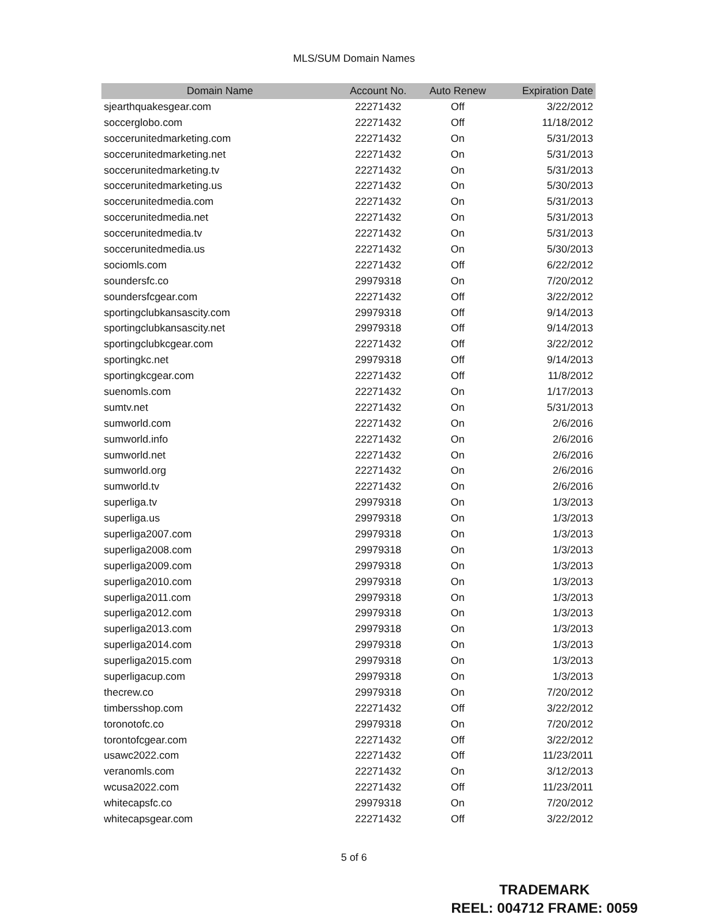MLS/SUM Domain Names
| Domain Name | Account No. | Auto Renew | Expiration Date |
| --- | --- | --- | --- |
| sjearthquakesgear.com | 22271432 | Off | 3/22/2012 |
| soccerglobo.com | 22271432 | Off | 11/18/2012 |
| soccerunitedmarketing.com | 22271432 | On | 5/31/2013 |
| soccerunitedmarketing.net | 22271432 | On | 5/31/2013 |
| soccerunitedmarketing.tv | 22271432 | On | 5/31/2013 |
| soccerunitedmarketing.us | 22271432 | On | 5/30/2013 |
| soccerunitedmedia.com | 22271432 | On | 5/31/2013 |
| soccerunitedmedia.net | 22271432 | On | 5/31/2013 |
| soccerunitedmedia.tv | 22271432 | On | 5/31/2013 |
| soccerunitedmedia.us | 22271432 | On | 5/30/2013 |
| sociomls.com | 22271432 | Off | 6/22/2012 |
| soundersfc.co | 29979318 | On | 7/20/2012 |
| soundersfcgear.com | 22271432 | Off | 3/22/2012 |
| sportingclubkansascity.com | 29979318 | Off | 9/14/2013 |
| sportingclubkansascity.net | 29979318 | Off | 9/14/2013 |
| sportingclubkcgear.com | 22271432 | Off | 3/22/2012 |
| sportingkc.net | 29979318 | Off | 9/14/2013 |
| sportingkcgear.com | 22271432 | Off | 11/8/2012 |
| suenomls.com | 22271432 | On | 1/17/2013 |
| sumtv.net | 22271432 | On | 5/31/2013 |
| sumworld.com | 22271432 | On | 2/6/2016 |
| sumworld.info | 22271432 | On | 2/6/2016 |
| sumworld.net | 22271432 | On | 2/6/2016 |
| sumworld.org | 22271432 | On | 2/6/2016 |
| sumworld.tv | 22271432 | On | 2/6/2016 |
| superliga.tv | 29979318 | On | 1/3/2013 |
| superliga.us | 29979318 | On | 1/3/2013 |
| superliga2007.com | 29979318 | On | 1/3/2013 |
| superliga2008.com | 29979318 | On | 1/3/2013 |
| superliga2009.com | 29979318 | On | 1/3/2013 |
| superliga2010.com | 29979318 | On | 1/3/2013 |
| superliga2011.com | 29979318 | On | 1/3/2013 |
| superliga2012.com | 29979318 | On | 1/3/2013 |
| superliga2013.com | 29979318 | On | 1/3/2013 |
| superliga2014.com | 29979318 | On | 1/3/2013 |
| superliga2015.com | 29979318 | On | 1/3/2013 |
| superligacup.com | 29979318 | On | 1/3/2013 |
| thecrew.co | 29979318 | On | 7/20/2012 |
| timbersshop.com | 22271432 | Off | 3/22/2012 |
| toronotofc.co | 29979318 | On | 7/20/2012 |
| torontofcgear.com | 22271432 | Off | 3/22/2012 |
| usawc2022.com | 22271432 | Off | 11/23/2011 |
| veranomls.com | 22271432 | On | 3/12/2013 |
| wcusa2022.com | 22271432 | Off | 11/23/2011 |
| whitecapsfc.co | 29979318 | On | 7/20/2012 |
| whitecapsgear.com | 22271432 | Off | 3/22/2012 |
5 of 6
TRADEMARK
REEL: 004712 FRAME: 0059